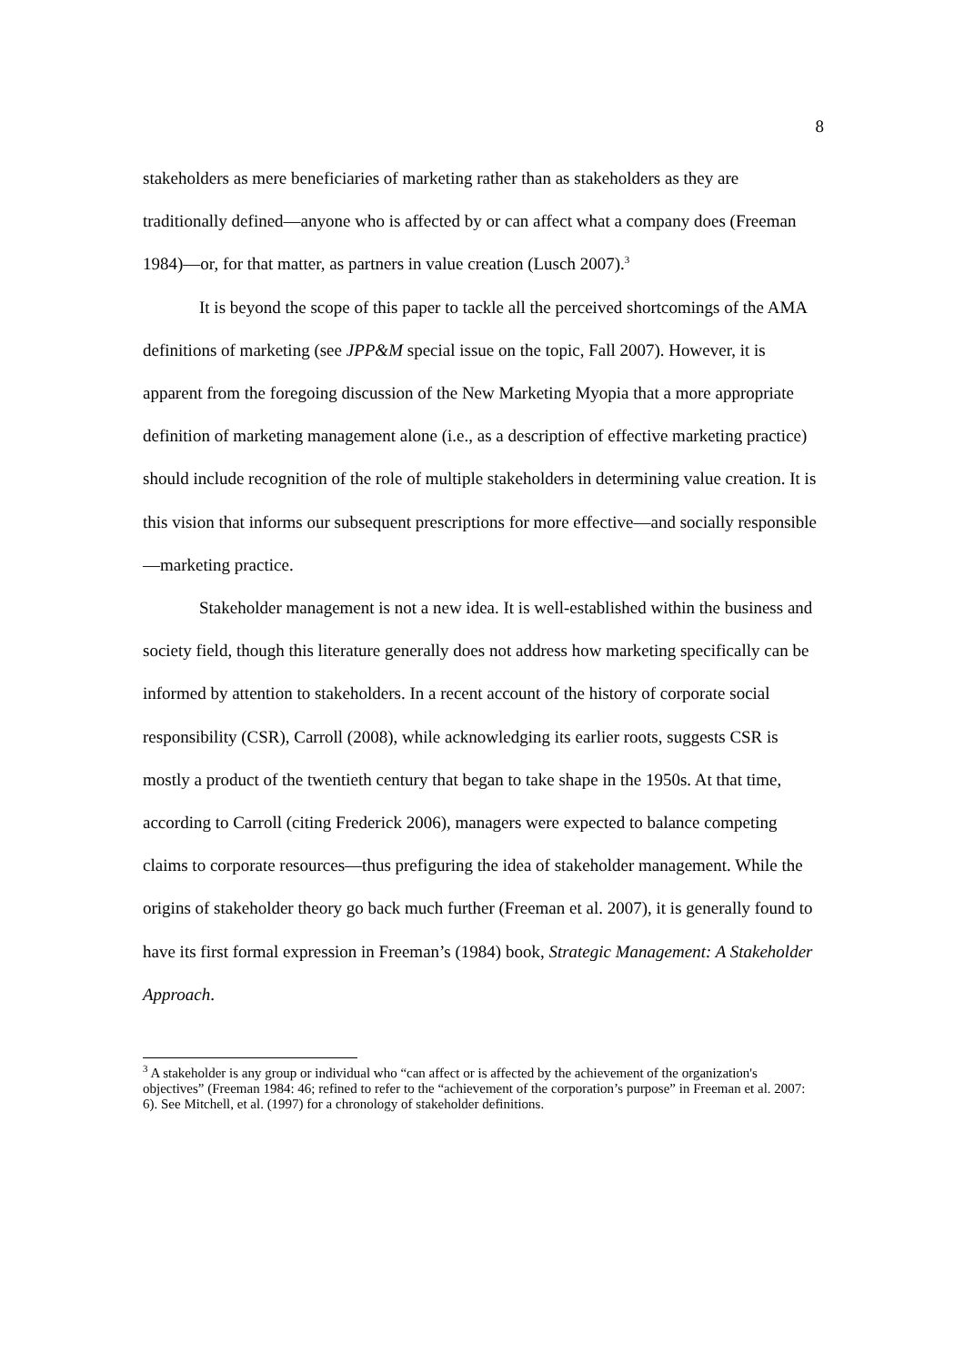8
stakeholders as mere beneficiaries of marketing rather than as stakeholders as they are traditionally defined—anyone who is affected by or can affect what a company does (Freeman 1984)—or, for that matter, as partners in value creation (Lusch 2007).<sup>3</sup>
It is beyond the scope of this paper to tackle all the perceived shortcomings of the AMA definitions of marketing (see JPP&M special issue on the topic, Fall 2007). However, it is apparent from the foregoing discussion of the New Marketing Myopia that a more appropriate definition of marketing management alone (i.e., as a description of effective marketing practice) should include recognition of the role of multiple stakeholders in determining value creation. It is this vision that informs our subsequent prescriptions for more effective—and socially responsible—marketing practice.
Stakeholder management is not a new idea. It is well-established within the business and society field, though this literature generally does not address how marketing specifically can be informed by attention to stakeholders. In a recent account of the history of corporate social responsibility (CSR), Carroll (2008), while acknowledging its earlier roots, suggests CSR is mostly a product of the twentieth century that began to take shape in the 1950s. At that time, according to Carroll (citing Frederick 2006), managers were expected to balance competing claims to corporate resources—thus prefiguring the idea of stakeholder management. While the origins of stakeholder theory go back much further (Freeman et al. 2007), it is generally found to have its first formal expression in Freeman’s (1984) book, Strategic Management: A Stakeholder Approach.
<sup>3</sup> A stakeholder is any group or individual who “can affect or is affected by the achievement of the organization's objectives” (Freeman 1984: 46; refined to refer to the “achievement of the corporation’s purpose” in Freeman et al. 2007: 6). See Mitchell, et al. (1997) for a chronology of stakeholder definitions.